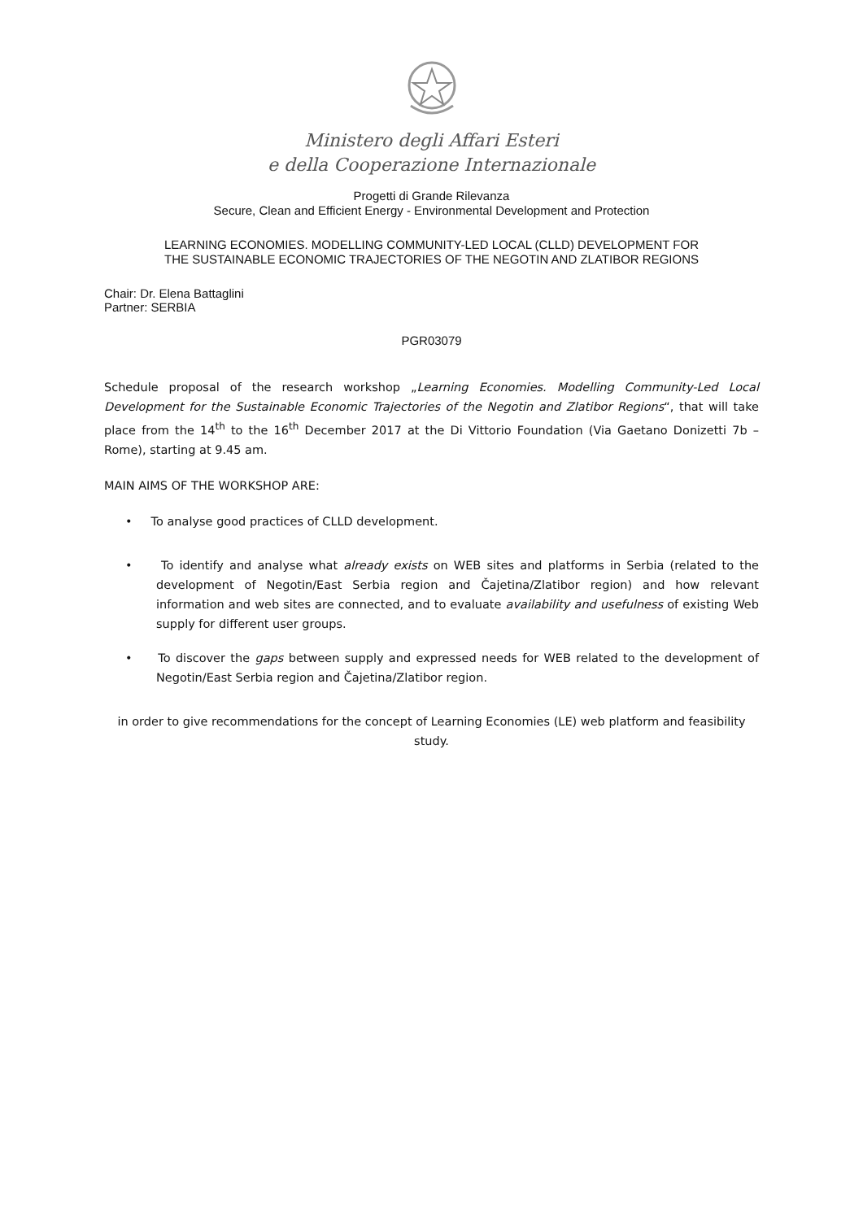Ministero degli Affari Esteri
e della Cooperazione Internazionale
Progetti di Grande Rilevanza
Secure, Clean and Efficient Energy - Environmental Development and Protection
LEARNING ECONOMIES. MODELLING COMMUNITY-LED LOCAL (CLLD) DEVELOPMENT FOR
THE SUSTAINABLE ECONOMIC TRAJECTORIES OF THE NEGOTIN AND ZLATIBOR REGIONS
Chair: Dr. Elena Battaglini
Partner: SERBIA
PGR03079
Schedule proposal of the research workshop „Learning Economies. Modelling Community-Led Local Development for the Sustainable Economic Trajectories of the Negotin and Zlatibor Regions“, that will take place from the 14<sup>th</sup> to the 16<sup>th</sup> December 2017 at the Di Vittorio Foundation (Via Gaetano Donizetti 7b – Rome), starting at 9.45 am.
MAIN AIMS OF THE WORKSHOP ARE:
• To analyse good practices of CLLD development.
• To identify and analyse what already exists on WEB sites and platforms in Serbia (related to the development of Negotin/East Serbia region and Čajetina/Zlatibor region) and how relevant information and web sites are connected, and to evaluate availability and usefulness of existing Web supply for different user groups.
• To discover the gaps between supply and expressed needs for WEB related to the development of Negotin/East Serbia region and Čajetina/Zlatibor region.
in order to give recommendations for the concept of Learning Economies (LE) web platform and feasibility study.